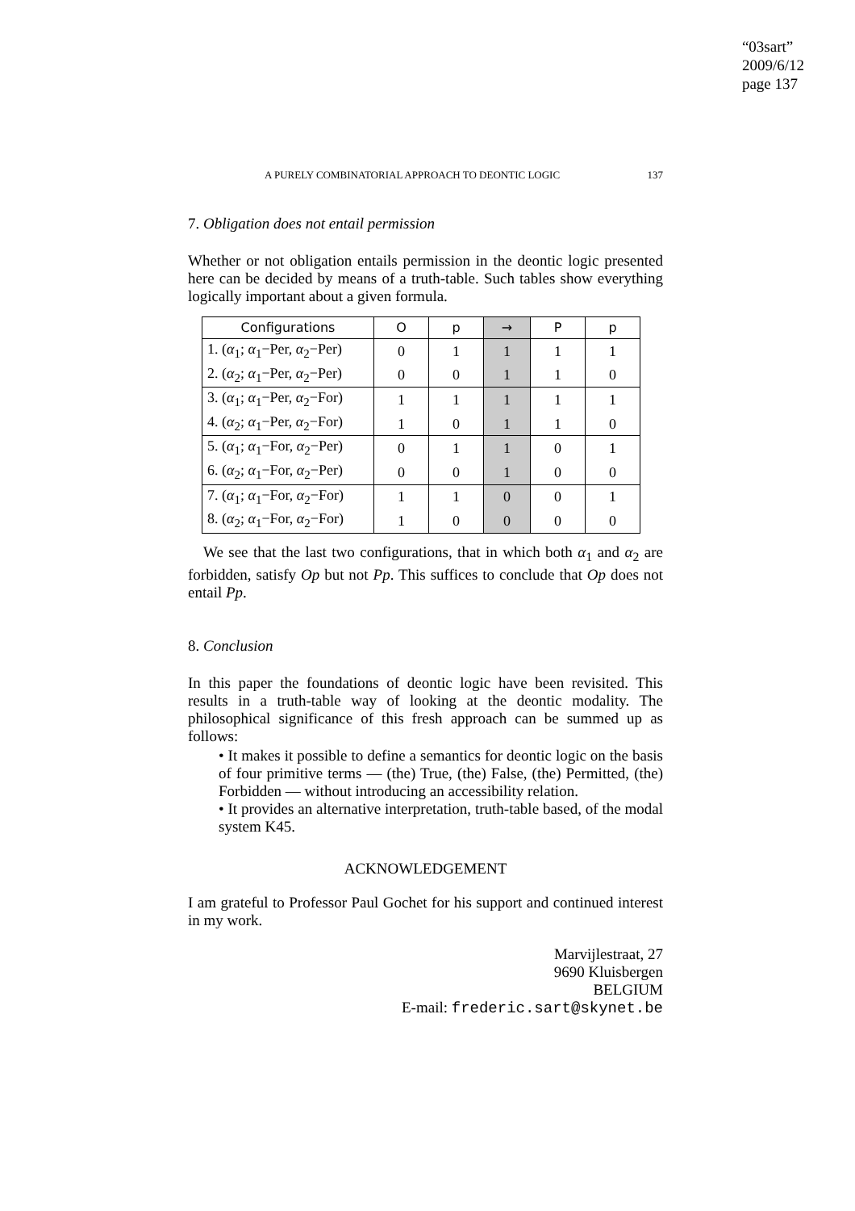“03sart”
2009/6/12
page 137
A PURELY COMBINATORIAL APPROACH TO DEONTIC LOGIC 137
7. Obligation does not entail permission
Whether or not obligation entails permission in the deontic logic presented here can be decided by means of a truth-table. Such tables show everything logically important about a given formula.
| Configurations | O | p | → | P | p |
| --- | --- | --- | --- | --- | --- |
| 1. ( α<sub>1</sub>; α<sub>1</sub>−Per, α<sub>2</sub>−Per) | 0 | 1 | 1 | 1 | 1 |
| 2. ( α<sub>2</sub>; α<sub>1</sub>−Per, α<sub>2</sub>−Per) | 0 | 0 | 1 | 1 | 0 |
| 3. ( α<sub>1</sub>; α<sub>1</sub>−Per, α<sub>2</sub>−For) | 1 | 1 | 1 | 1 | 1 |
| 4. ( α<sub>2</sub>; α<sub>1</sub>−Per, α<sub>2</sub>−For) | 1 | 0 | 1 | 1 | 0 |
| 5. ( α<sub>1</sub>; α<sub>1</sub>−For, α<sub>2</sub>−Per) | 0 | 1 | 1 | 0 | 1 |
| 6. ( α<sub>2</sub>; α<sub>1</sub>−For, α<sub>2</sub>−Per) | 0 | 0 | 1 | 0 | 0 |
| 7. ( α<sub>1</sub>; α<sub>1</sub>−For, α<sub>2</sub>−For) | 1 | 1 | 0 | 0 | 1 |
| 8. ( α<sub>2</sub>; α<sub>1</sub>−For, α<sub>2</sub>−For) | 1 | 0 | 0 | 0 | 0 |
We see that the last two configurations, that in which both α<sub>1</sub> and α<sub>2</sub> are forbidden, satisfy Op but not Pp. This suffices to conclude that Op does not entail Pp.
8. Conclusion
In this paper the foundations of deontic logic have been revisited. This results in a truth-table way of looking at the deontic modality. The philosophical significance of this fresh approach can be summed up as follows:
• It makes it possible to define a semantics for deontic logic on the basis of four primitive terms — (the) True, (the) False, (the) Permitted, (the) Forbidden — without introducing an accessibility relation.
• It provides an alternative interpretation, truth-table based, of the modal system K45.
ACKNOWLEDGEMENT
I am grateful to Professor Paul Gochet for his support and continued interest in my work.
Marvijlestraat, 27
9690 Kluisbergen
BELGIUM
E-mail: frederic.sart@skynet.be